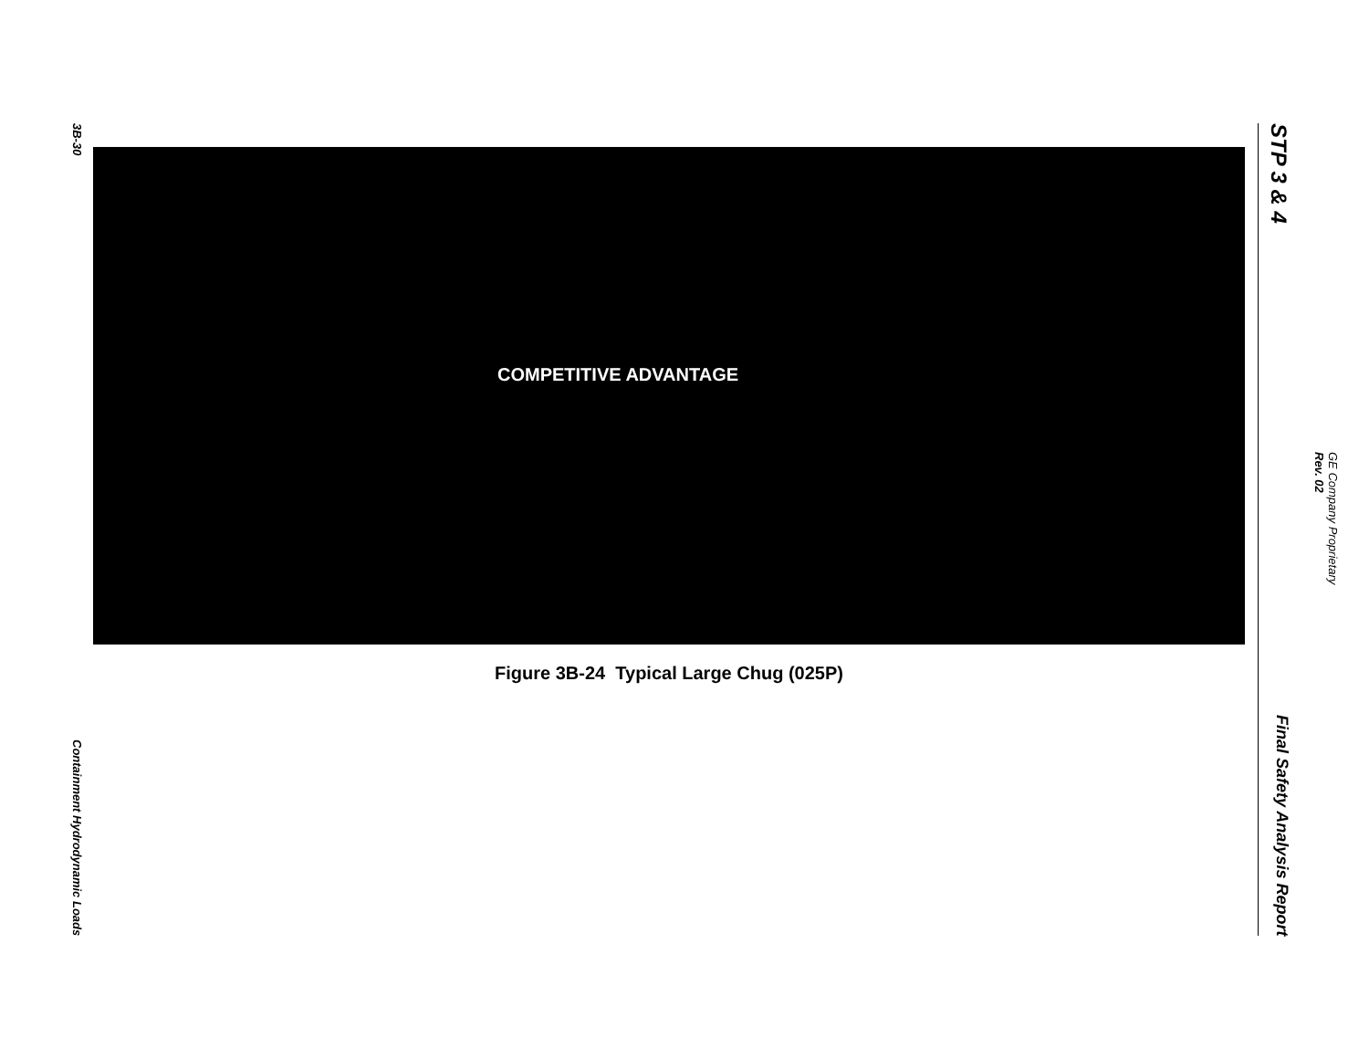3B-30 Containment Hydrodynamic Loads
COMPETITIVE ADVANTAGE
Figure 3B-24 Typical Large Chug (025P)
STP 3 & 4 Final Safety Analysis Report
GE Company Proprietary
Rev. 02